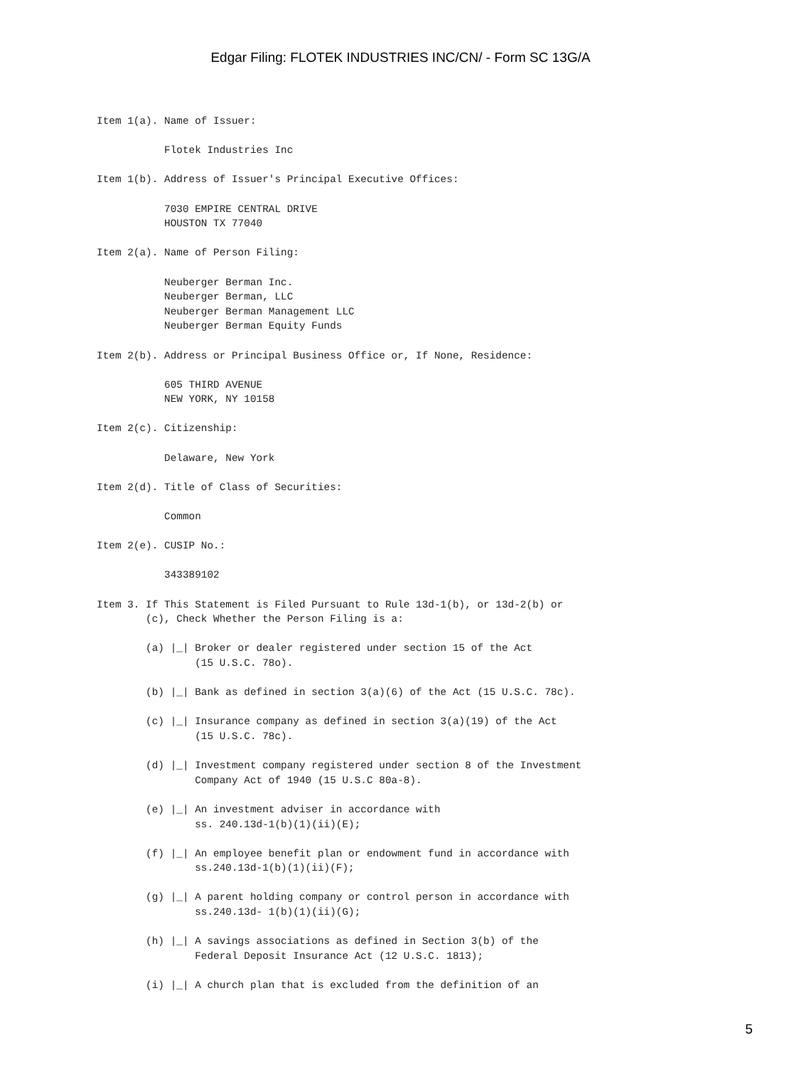Edgar Filing: FLOTEK INDUSTRIES INC/CN/ - Form SC 13G/A
Item 1(a). Name of Issuer:

           Flotek Industries Inc

Item 1(b). Address of Issuer's Principal Executive Offices:

           7030 EMPIRE CENTRAL DRIVE
           HOUSTON TX 77040

Item 2(a). Name of Person Filing:

           Neuberger Berman Inc.
           Neuberger Berman, LLC
           Neuberger Berman Management LLC
           Neuberger Berman Equity Funds

Item 2(b). Address or Principal Business Office or, If None, Residence:

           605 THIRD AVENUE
           NEW YORK, NY 10158

Item 2(c). Citizenship:

           Delaware, New York

Item 2(d). Title of Class of Securities:

           Common

Item 2(e). CUSIP No.:

           343389102

Item 3. If This Statement is Filed Pursuant to Rule 13d-1(b), or 13d-2(b) or
        (c), Check Whether the Person Filing is a:

        (a) |_| Broker or dealer registered under section 15 of the Act
                (15 U.S.C. 78o).

        (b) |_| Bank as defined in section 3(a)(6) of the Act (15 U.S.C. 78c).

        (c) |_| Insurance company as defined in section 3(a)(19) of the Act
                (15 U.S.C. 78c).

        (d) |_| Investment company registered under section 8 of the Investment
                Company Act of 1940 (15 U.S.C 80a-8).

        (e) |_| An investment adviser in accordance with
                ss. 240.13d-1(b)(1)(ii)(E);

        (f) |_| An employee benefit plan or endowment fund in accordance with
                ss.240.13d-1(b)(1)(ii)(F);

        (g) |_| A parent holding company or control person in accordance with
                ss.240.13d- 1(b)(1)(ii)(G);

        (h) |_| A savings associations as defined in Section 3(b) of the
                Federal Deposit Insurance Act (12 U.S.C. 1813);

        (i) |_| A church plan that is excluded from the definition of an
5